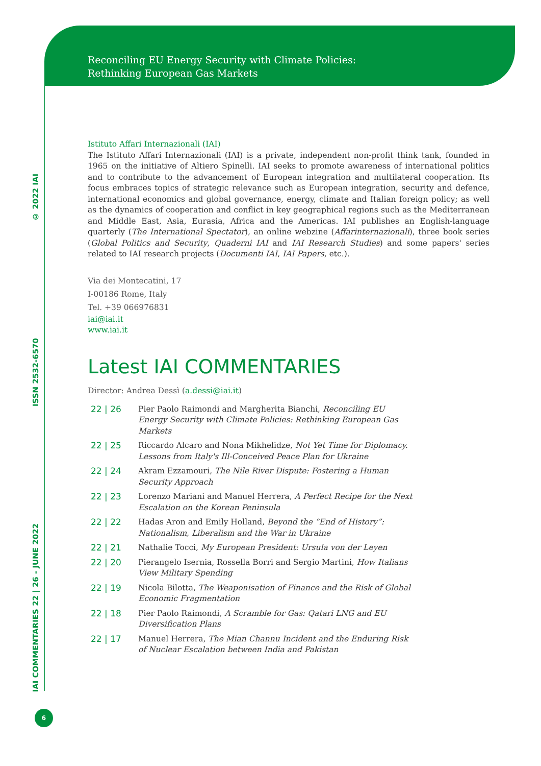Reconciling EU Energy Security with Climate Policies:
Rethinking European Gas Markets
© 2022 IAI
ISSN 2532-6570
IAI COMMENTARIES 22 | 26 - JUNE 2022
6
Istituto Affari Internazionali (IAI)
The Istituto Affari Internazionali (IAI) is a private, independent non-profit think tank, founded in 1965 on the initiative of Altiero Spinelli. IAI seeks to promote awareness of international politics and to contribute to the advancement of European integration and multilateral cooperation. Its focus embraces topics of strategic relevance such as European integration, security and defence, international economics and global governance, energy, climate and Italian foreign policy; as well as the dynamics of cooperation and conflict in key geographical regions such as the Mediterranean and Middle East, Asia, Eurasia, Africa and the Americas. IAI publishes an English-language quarterly (The International Spectator), an online webzine (Affarinternazionali), three book series (Global Politics and Security, Quaderni IAI and IAI Research Studies) and some papers' series related to IAI research projects (Documenti IAI, IAI Papers, etc.).
Via dei Montecatini, 17
I-00186 Rome, Italy
Tel. +39 066976831
iai@iai.it
www.iai.it
Latest IAI COMMENTARIES
Director: Andrea Dessì (a.dessi@iai.it)
| 22 / 26 | Pier Paolo Raimondi and Margherita Bianchi, Reconciling EU Energy Security with Climate Policies: Rethinking European Gas Markets |
| 22 / 25 | Riccardo Alcaro and Nona Mikhelidze, Not Yet Time for Diplomacy. Lessons from Italy's Ill-Conceived Peace Plan for Ukraine |
| 22 / 24 | Akram Ezzamouri, The Nile River Dispute: Fostering a Human Security Approach |
| 22 / 23 | Lorenzo Mariani and Manuel Herrera, A Perfect Recipe for the Next Escalation on the Korean Peninsula |
| 22 / 22 | Hadas Aron and Emily Holland, Beyond the “End of History”: Nationalism, Liberalism and the War in Ukraine |
| 22 / 21 | Nathalie Tocci, My European President: Ursula von der Leyen |
| 22 / 20 | Pierangelo Isernia, Rossella Borri and Sergio Martini, How Italians View Military Spending |
| 22 / 19 | Nicola Bilotta, The Weaponisation of Finance and the Risk of Global Economic Fragmentation |
| 22 / 18 | Pier Paolo Raimondi, A Scramble for Gas: Qatari LNG and EU Diversification Plans |
| 22 / 17 | Manuel Herrera, The Mian Channu Incident and the Enduring Risk of Nuclear Escalation between India and Pakistan |